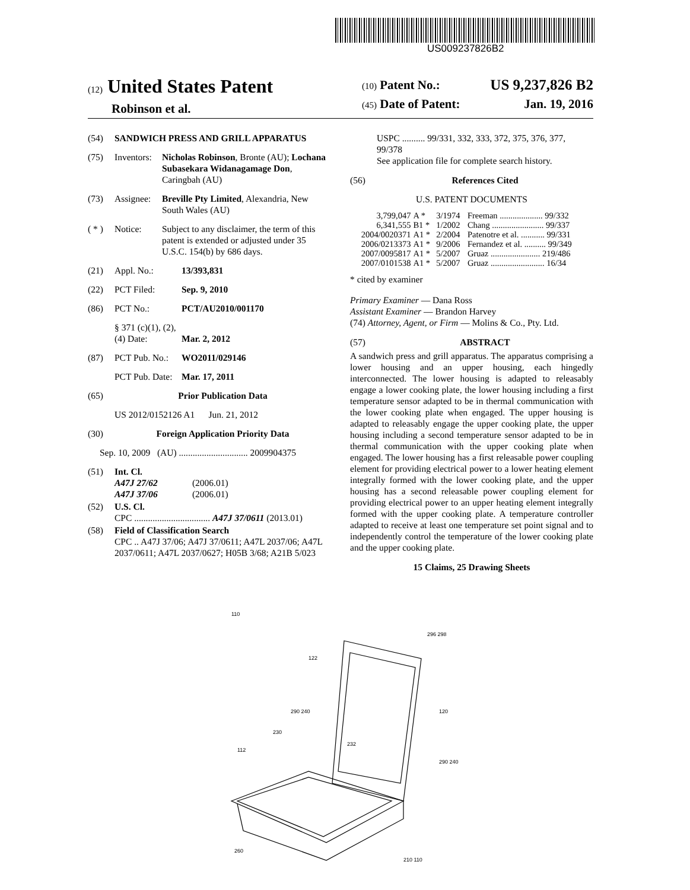US009237826B2
(12) United States Patent
Robinson et al.
(10) Patent No.: US 9,237,826 B2
(45) Date of Patent: Jan. 19, 2016
(54) SANDWICH PRESS AND GRILL APPARATUS
(75) Inventors: Nicholas Robinson, Bronte (AU); Lochana Subasekara Widanagamage Don, Caringbah (AU)
(73) Assignee: Breville Pty Limited, Alexandria, New South Wales (AU)
( * ) Notice: Subject to any disclaimer, the term of this patent is extended or adjusted under 35 U.S.C. 154(b) by 686 days.
(21) Appl. No.: 13/393,831
(22) PCT Filed: Sep. 9, 2010
(86) PCT No.: PCT/AU2010/001170
§ 371 (c)(1), (2), (4) Date: Mar. 2, 2012
(87) PCT Pub. No.: WO2011/029146
PCT Pub. Date: Mar. 17, 2011
(65) Prior Publication Data
US 2012/0152126 A1 Jun. 21, 2012
(30) Foreign Application Priority Data
Sep. 10, 2009 (AU) .............................. 2009904375
(51) Int. Cl.
A47J 27/62 (2006.01)
A47J 37/06 (2006.01)
(52) U.S. Cl.
CPC ................................. A47J 37/0611 (2013.01)
(58) Field of Classification Search
CPC .. A47J 37/06; A47J 37/0611; A47L 2037/06; A47L 2037/0611; A47L 2037/0627; H05B 3/68; A21B 5/023
USPC .......... 99/331, 332, 333, 372, 375, 376, 377, 99/378
See application file for complete search history.
(56) References Cited
U.S. PATENT DOCUMENTS
| 3,799,047 | A * | 3/1974 | Freeman .................... 99/332 |
| 6,341,555 | B1 * | 1/2002 | Chang ........................ 99/337 |
| 2004/0020371 | A1 * | 2/2004 | Patenotre et al. ........... 99/331 |
| 2006/0213373 | A1 * | 9/2006 | Fernandez et al. .......... 99/349 |
| 2007/0095817 | A1 * | 5/2007 | Gruaz ....................... 219/486 |
| 2007/0101538 | A1 * | 5/2007 | Gruaz ......................... 16/34 |
* cited by examiner
Primary Examiner — Dana Ross
Assistant Examiner — Brandon Harvey
(74) Attorney, Agent, or Firm — Molins & Co., Pty. Ltd.
(57) ABSTRACT
A sandwich press and grill apparatus. The apparatus comprising a lower housing and an upper housing, each hingedly interconnected. The lower housing is adapted to releasably engage a lower cooking plate, the lower housing including a first temperature sensor adapted to be in thermal communication with the lower cooking plate when engaged. The upper housing is adapted to releasably engage the upper cooking plate, the upper housing including a second temperature sensor adapted to be in thermal communication with the upper cooking plate when engaged. The lower housing has a first releasable power coupling element for providing electrical power to a lower heating element integrally formed with the lower cooking plate, and the upper housing has a second releasable power coupling element for providing electrical power to an upper heating element integrally formed with the upper cooking plate. A temperature controller adapted to receive at least one temperature set point signal and to independently control the temperature of the lower cooking plate and the upper cooking plate.
15 Claims, 25 Drawing Sheets
110
296 298
122
120 290 240
230
232
112
290 240
260
210 110